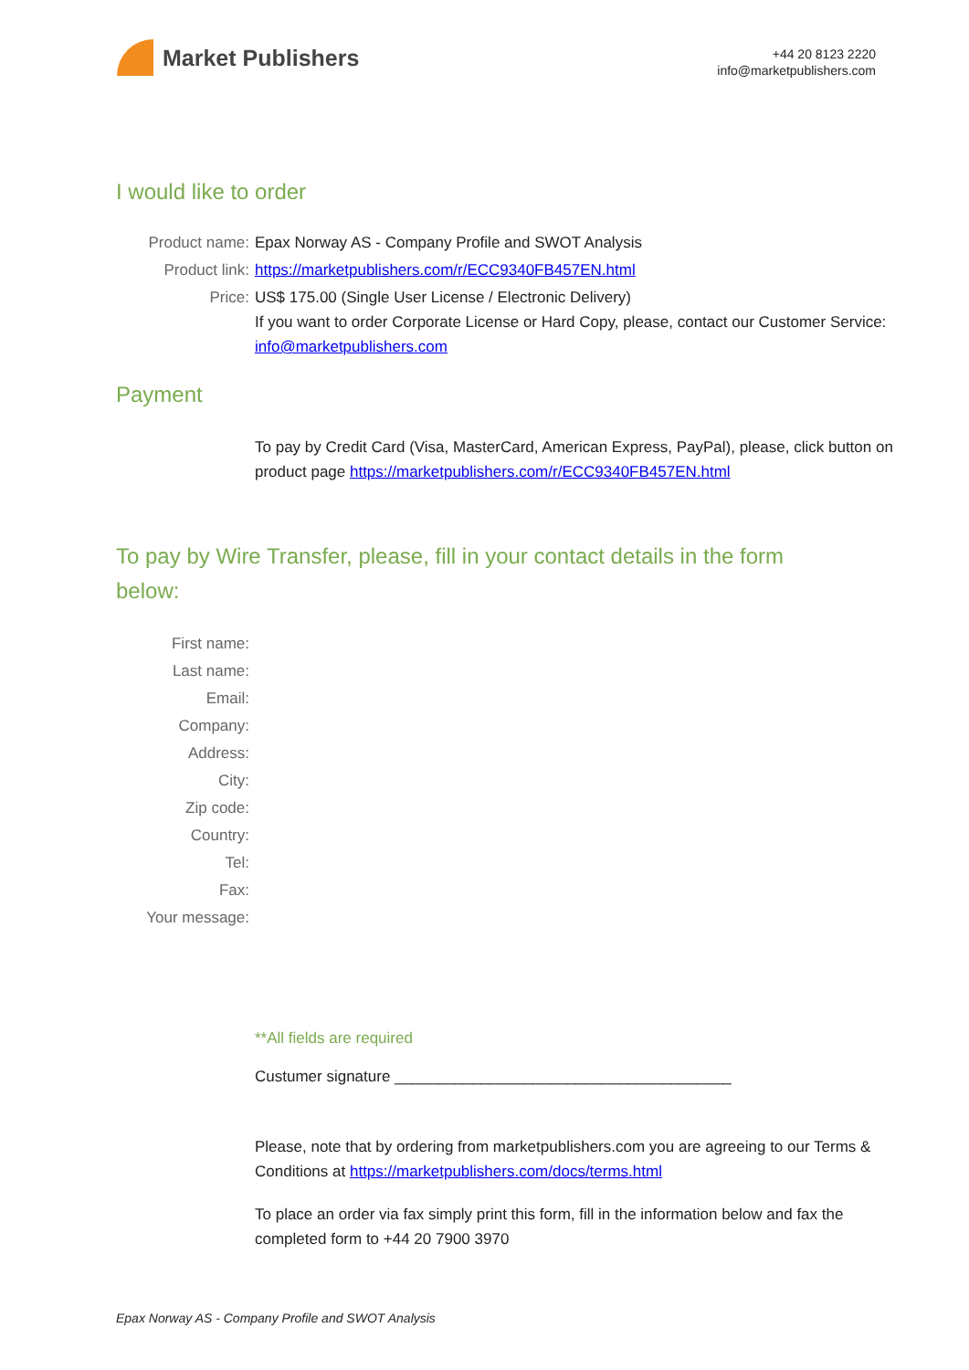Market Publishers
+44 20 8123 2220
info@marketpublishers.com
I would like to order
Product name: Epax Norway AS - Company Profile and SWOT Analysis
Product link: https://marketpublishers.com/r/ECC9340FB457EN.html
Price: US$ 175.00 (Single User License / Electronic Delivery)
If you want to order Corporate License or Hard Copy, please, contact our Customer Service:
info@marketpublishers.com
Payment
To pay by Credit Card (Visa, MasterCard, American Express, PayPal), please, click button on product page https://marketpublishers.com/r/ECC9340FB457EN.html
To pay by Wire Transfer, please, fill in your contact details in the form below:
First name:
Last name:
Email:
Company:
Address:
City:
Zip code:
Country:
Tel:
Fax:
Your message:
**All fields are required
Custumer signature _______________________________________
Please, note that by ordering from marketpublishers.com you are agreeing to our Terms & Conditions at https://marketpublishers.com/docs/terms.html
To place an order via fax simply print this form, fill in the information below and fax the completed form to +44 20 7900 3970
Epax Norway AS - Company Profile and SWOT Analysis